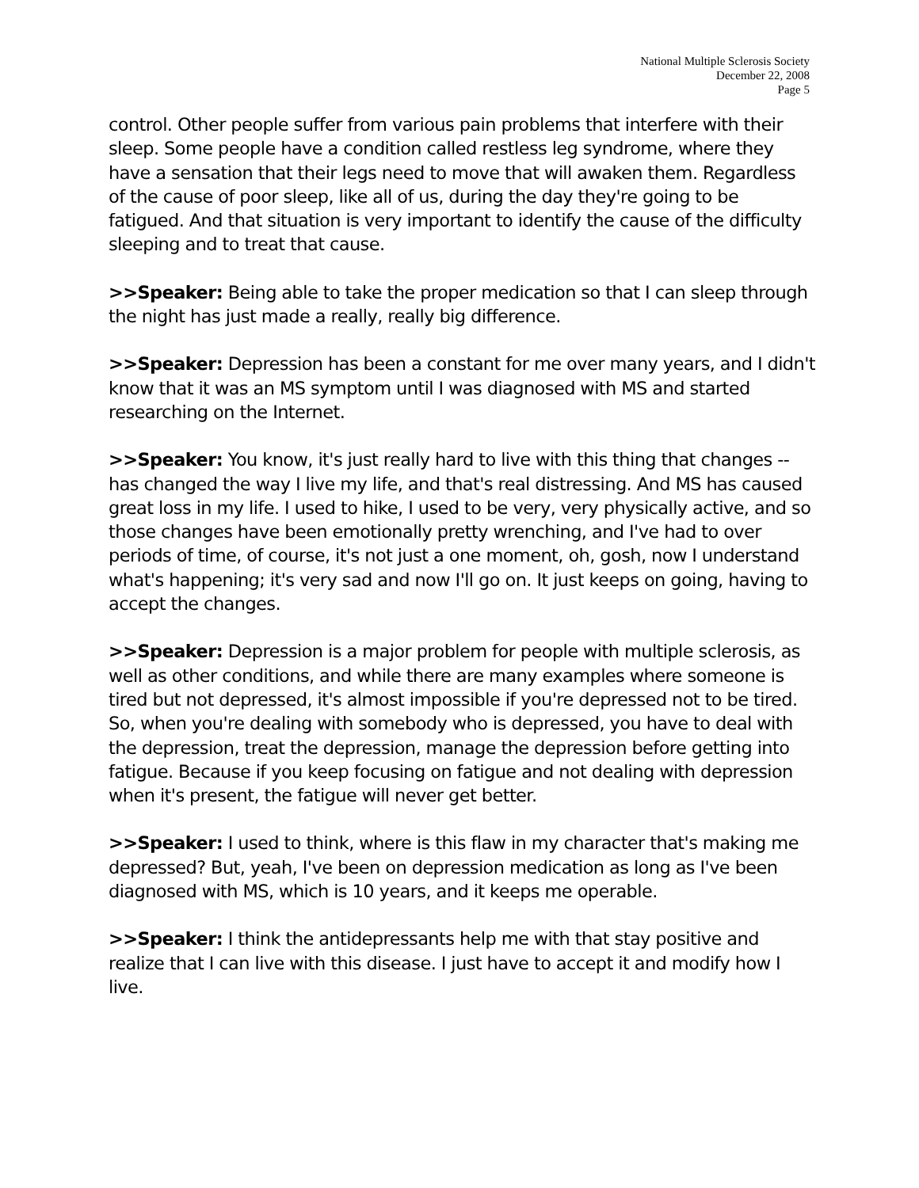National Multiple Sclerosis Society
December 22, 2008
Page 5
control. Other people suffer from various pain problems that interfere with their sleep. Some people have a condition called restless leg syndrome, where they have a sensation that their legs need to move that will awaken them. Regardless of the cause of poor sleep, like all of us, during the day they're going to be fatigued. And that situation is very important to identify the cause of the difficulty sleeping and to treat that cause.
>>Speaker: Being able to take the proper medication so that I can sleep through the night has just made a really, really big difference.
>>Speaker: Depression has been a constant for me over many years, and I didn't know that it was an MS symptom until I was diagnosed with MS and started researching on the Internet.
>>Speaker: You know, it's just really hard to live with this thing that changes -- has changed the way I live my life, and that's real distressing. And MS has caused great loss in my life. I used to hike, I used to be very, very physically active, and so those changes have been emotionally pretty wrenching, and I've had to over periods of time, of course, it's not just a one moment, oh, gosh, now I understand what's happening; it's very sad and now I'll go on. It just keeps on going, having to accept the changes.
>>Speaker: Depression is a major problem for people with multiple sclerosis, as well as other conditions, and while there are many examples where someone is tired but not depressed, it's almost impossible if you're depressed not to be tired. So, when you're dealing with somebody who is depressed, you have to deal with the depression, treat the depression, manage the depression before getting into fatigue. Because if you keep focusing on fatigue and not dealing with depression when it's present, the fatigue will never get better.
>>Speaker: I used to think, where is this flaw in my character that's making me depressed? But, yeah, I've been on depression medication as long as I've been diagnosed with MS, which is 10 years, and it keeps me operable.
>>Speaker: I think the antidepressants help me with that stay positive and realize that I can live with this disease. I just have to accept it and modify how I live.